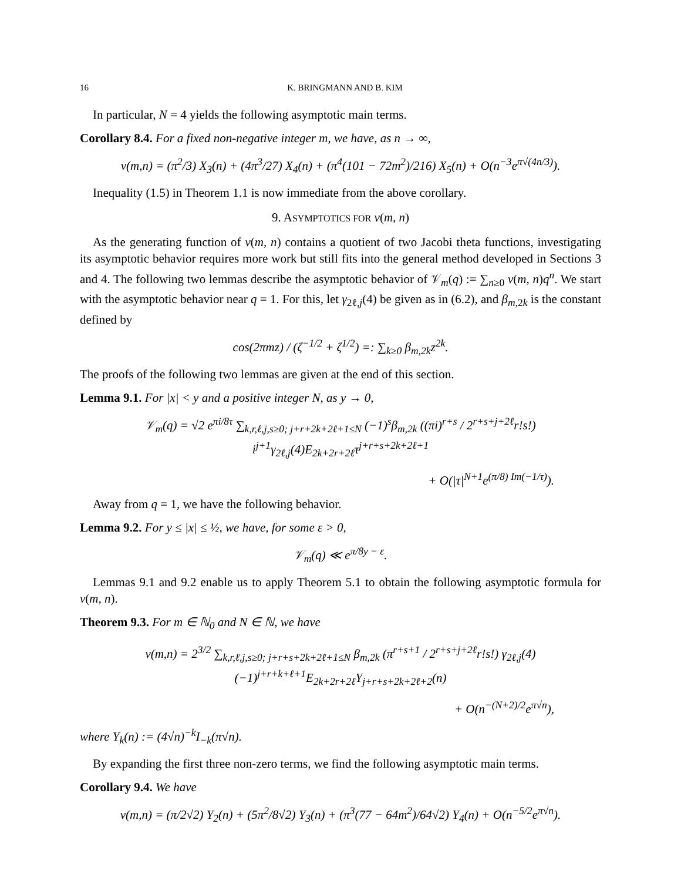16 K. BRINGMANN AND B. KIM
In particular, N = 4 yields the following asymptotic main terms.
Corollary 8.4. For a fixed non-negative integer m, we have, as n → ∞,
v(m,n) = (π<sup>2</sup>/3) X<sub>3</sub>(n) + (4π<sup>3</sup>/27) X<sub>4</sub>(n) + (π<sup>4</sup>(101 − 72m<sup>2</sup>)/216) X<sub>5</sub>(n) + O(n<sup>−3</sup>e<sup>π√(4n/3)</sup>).
Inequality (1.5) in Theorem 1.1 is now immediate from the above corollary.
9. ASYMPTOTICS FOR ν(m, n)
As the generating function of ν(m, n) contains a quotient of two Jacobi theta functions, investigating its asymptotic behavior requires more work but still fits into the general method developed in Sections 3 and 4. The following two lemmas describe the asymptotic behavior of 𝒱<sub>m</sub>(q) := ∑<sub>n≥0</sub> ν(m, n)q<sup>n</sup>. We start with the asymptotic behavior near q = 1. For this, let γ<sub>2ℓ,j</sub>(4) be given as in (6.2), and β<sub>m,2k</sub> is the constant defined by
cos(2πmz) / (ζ<sup>−1/2</sup> + ζ<sup>1/2</sup>) =: ∑<sub>k≥0</sub> β<sub>m,2k</sub>z<sup>2k</sup>.
The proofs of the following two lemmas are given at the end of this section.
Lemma 9.1. For |x| < y and a positive integer N, as y → 0,
𝒱<sub>m</sub>(q) = √2 e<sup>πi/8τ</sup> ∑<sub>k,r,ℓ,j,s≥0; j+r+2k+2ℓ+1≤N</sub> (−1)<sup>s</sup>β<sub>m,2k</sub> ((πi)<sup>r+s</sup> / 2<sup>r+s+j+2ℓ</sup>r!s!) i<sup>j+1</sup>γ<sub>2ℓ,j</sub>(4)E<sub>2k+2r+2ℓ</sub>τ<sup>j+r+s+2k+2ℓ+1</sup>
+ O(|τ|<sup>N+1</sup>e<sup>(π/8) Im(−1/τ)</sup>).
Away from q = 1, we have the following behavior.
Lemma 9.2. For y ≤ |x| ≤ ½, we have, for some ε > 0,
𝒱<sub>m</sub>(q) ≪ e<sup>π/8y − ε</sup>.
Lemmas 9.1 and 9.2 enable us to apply Theorem 5.1 to obtain the following asymptotic formula for ν(m, n).
Theorem 9.3. For m ∈ ℕ<sub>0</sub> and N ∈ ℕ, we have
ν(m,n) = 2<sup>3/2</sup> ∑<sub>k,r,ℓ,j,s≥0; j+r+s+2k+2ℓ+1≤N</sub> β<sub>m,2k</sub> (π<sup>r+s+1</sup> / 2<sup>r+s+j+2ℓ</sup>r!s!) γ<sub>2ℓ,j</sub>(4)(−1)<sup>j+r+k+ℓ+1</sup>E<sub>2k+2r+2ℓ</sub>Y<sub>j+r+s+2k+2ℓ+2</sub>(n)
+ O(n<sup>−(N+2)/2</sup>e<sup>π√n</sup>),
where Y<sub>k</sub>(n) := (4√n)<sup>−k</sup>I<sub>−k</sub>(π√n).
By expanding the first three non-zero terms, we find the following asymptotic main terms.
Corollary 9.4. We have
ν(m,n) = (π/2√2) Y<sub>2</sub>(n) + (5π<sup>2</sup>/8√2) Y<sub>3</sub>(n) + (π<sup>3</sup>(77 − 64m<sup>2</sup>)/64√2) Y<sub>4</sub>(n) + O(n<sup>−5/2</sup>e<sup>π√n</sup>).